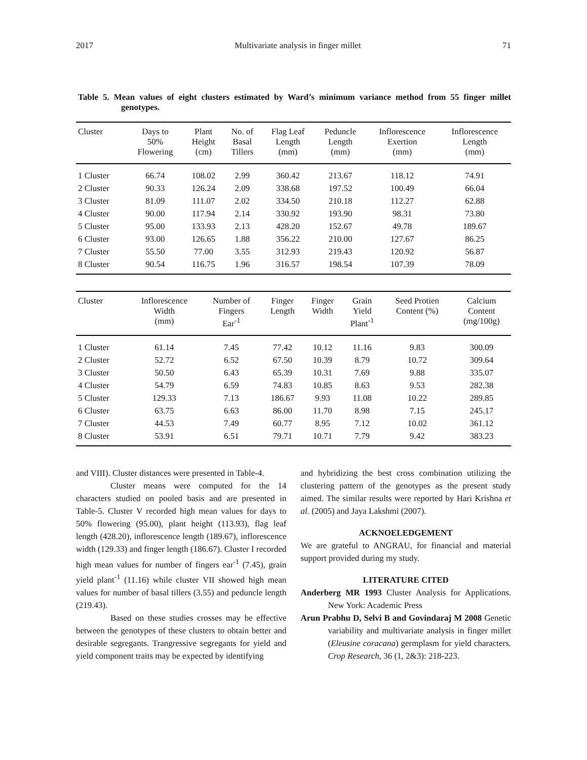2017 Multivariate analysis in finger millet 71
Table 5. Mean values of eight clusters estimated by Ward’s minimum variance method from 55 finger millet genotypes.
| Cluster | Days to 50% Flowering | Plant Height (cm) | No. of Basal Tillers | Flag Leaf Length (mm) | Peduncle Length (mm) | Inflorescence Exertion (mm) | Inflorescence Length (mm) |
| --- | --- | --- | --- | --- | --- | --- | --- |
| 1 Cluster | 66.74 | 108.02 | 2.99 | 360.42 | 213.67 | 118.12 | 74.91 |
| 2 Cluster | 90.33 | 126.24 | 2.09 | 338.68 | 197.52 | 100.49 | 66.04 |
| 3 Cluster | 81.09 | 111.07 | 2.02 | 334.50 | 210.18 | 112.27 | 62.88 |
| 4 Cluster | 90.00 | 117.94 | 2.14 | 330.92 | 193.90 | 98.31 | 73.80 |
| 5 Cluster | 95.00 | 133.93 | 2.13 | 428.20 | 152.67 | 49.78 | 189.67 |
| 6 Cluster | 93.00 | 126.65 | 1.88 | 356.22 | 210.00 | 127.67 | 86.25 |
| 7 Cluster | 55.50 | 77.00 | 3.55 | 312.93 | 219.43 | 120.92 | 56.87 |
| 8 Cluster | 90.54 | 116.75 | 1.96 | 316.57 | 198.54 | 107.39 | 78.09 |
| Cluster | Inflorescence Width (mm) | Number of Fingers Ear<sup>-1</sup> | Finger Length | Finger Width | Grain Yield Plant<sup>-1</sup> | Seed Protien Content (%) | Calcium Content (mg/100g) |
| --- | --- | --- | --- | --- | --- | --- | --- |
| 1 Cluster | 61.14 | 7.45 | 77.42 | 10.12 | 11.16 | 9.83 | 300.09 |
| 2 Cluster | 52.72 | 6.52 | 67.50 | 10.39 | 8.79 | 10.72 | 309.64 |
| 3 Cluster | 50.50 | 6.43 | 65.39 | 10.31 | 7.69 | 9.88 | 335.07 |
| 4 Cluster | 54.79 | 6.59 | 74.83 | 10.85 | 8.63 | 9.53 | 282.38 |
| 5 Cluster | 129.33 | 7.13 | 186.67 | 9.93 | 11.08 | 10.22 | 289.85 |
| 6 Cluster | 63.75 | 6.63 | 86.00 | 11.70 | 8.98 | 7.15 | 245.17 |
| 7 Cluster | 44.53 | 7.49 | 60.77 | 8.95 | 7.12 | 10.02 | 361.12 |
| 8 Cluster | 53.91 | 6.51 | 79.71 | 10.71 | 7.79 | 9.42 | 383.23 |
and VIII). Cluster distances were presented in Table-4.
Cluster means were computed for the 14 characters studied on pooled basis and are presented in Table-5. Cluster V recorded high mean values for days to 50% flowering (95.00), plant height (113.93), flag leaf length (428.20), inflorescence length (189.67), inflorescence width (129.33) and finger length (186.67). Cluster I recorded high mean values for number of fingers ear<sup>-1</sup> (7.45), grain yield plant<sup>-1</sup> (11.16) while cluster VII showed high mean values for number of basal tillers (3.55) and peduncle length (219.43).
Based on these studies crosses may be effective between the genotypes of these clusters to obtain better and desirable segregants. Trangressive segregants for yield and yield component traits may be expected by identifying
and hybridizing the best cross combination utilizing the clustering pattern of the genotypes as the present study aimed. The similar results were reported by Hari Krishna et al. (2005) and Jaya Lakshmi (2007).
ACKNOELEDGEMENT
We are grateful to ANGRAU, for financial and material support provided during my study.
LITERATURE CITED
Anderberg MR 1993 Cluster Analysis for Applications. New York: Academic Press
Arun Prabhu D, Selvi B and Govindaraj M 2008 Genetic variability and multivariate analysis in finger millet (Eleusine coracana) germplasm for yield characters. Crop Research, 36 (1, 2&3): 218-223.